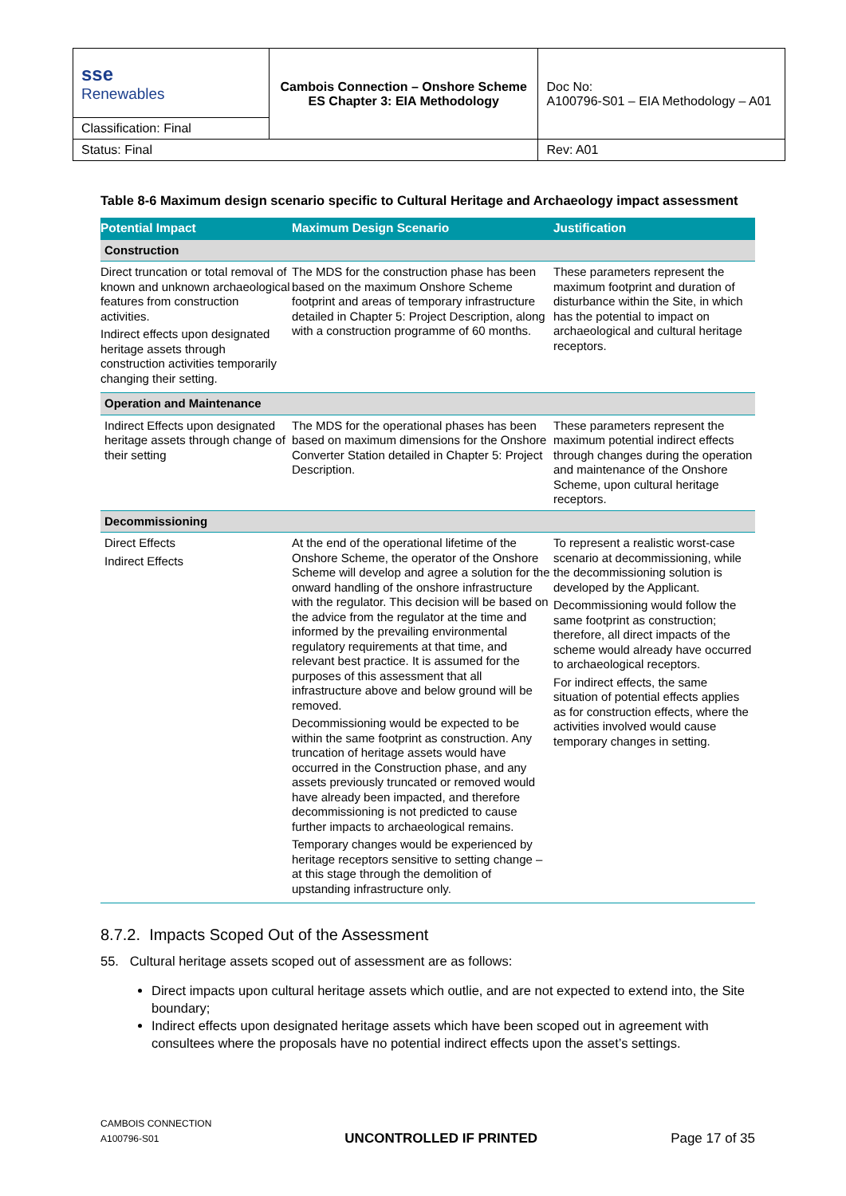| sse Renewables | Cambois Connection – Onshore Scheme ES Chapter 3: EIA Methodology | Doc No: A100796-S01 – EIA Methodology – A01 |
| Classification: Final | | |
| Status: Final | | Rev: A01 |
Table 8-6 Maximum design scenario specific to Cultural Heritage and Archaeology impact assessment
| Potential Impact | Maximum Design Scenario | Justification |
| --- | --- | --- |
| Construction | | |
| Direct truncation or total removal of known and unknown archaeological features from construction activities. Indirect effects upon designated heritage assets through construction activities temporarily changing their setting. | The MDS for the construction phase has been based on the maximum Onshore Scheme footprint and areas of temporary infrastructure detailed in Chapter 5: Project Description, along with a construction programme of 60 months. | These parameters represent the maximum footprint and duration of disturbance within the Site, in which has the potential to impact on archaeological and cultural heritage receptors. |
| Operation and Maintenance | | |
| Indirect Effects upon designated heritage assets through change of their setting | The MDS for the operational phases has been based on maximum dimensions for the Onshore Converter Station detailed in Chapter 5: Project Description. | These parameters represent the maximum potential indirect effects through changes during the operation and maintenance of the Onshore Scheme, upon cultural heritage receptors. |
| Decommissioning | | |
| Direct Effects Indirect Effects | At the end of the operational lifetime of the Onshore Scheme, the operator of the Onshore Scheme will develop and agree a solution for the onward handling of the onshore infrastructure with the regulator. This decision will be based on the advice from the regulator at the time and informed by the prevailing environmental regulatory requirements at that time, and relevant best practice. It is assumed for the purposes of this assessment that all infrastructure above and below ground will be removed. Decommissioning would be expected to be within the same footprint as construction. Any truncation of heritage assets would have occurred in the Construction phase, and any assets previously truncated or removed would have already been impacted, and therefore decommissioning is not predicted to cause further impacts to archaeological remains. Temporary changes would be experienced by heritage receptors sensitive to setting change – at this stage through the demolition of upstanding infrastructure only. | To represent a realistic worst-case scenario at decommissioning, while the decommissioning solution is developed by the Applicant. Decommissioning would follow the same footprint as construction; therefore, all direct impacts of the scheme would already have occurred to archaeological receptors. For indirect effects, the same situation of potential effects applies as for construction effects, where the activities involved would cause temporary changes in setting. |
8.7.2. Impacts Scoped Out of the Assessment
55. Cultural heritage assets scoped out of assessment are as follows:
Direct impacts upon cultural heritage assets which outlie, and are not expected to extend into, the Site boundary;
Indirect effects upon designated heritage assets which have been scoped out in agreement with consultees where the proposals have no potential indirect effects upon the asset’s settings.
CAMBOIS CONNECTION
A100796-S01
UNCONTROLLED IF PRINTED
Page 17 of 35